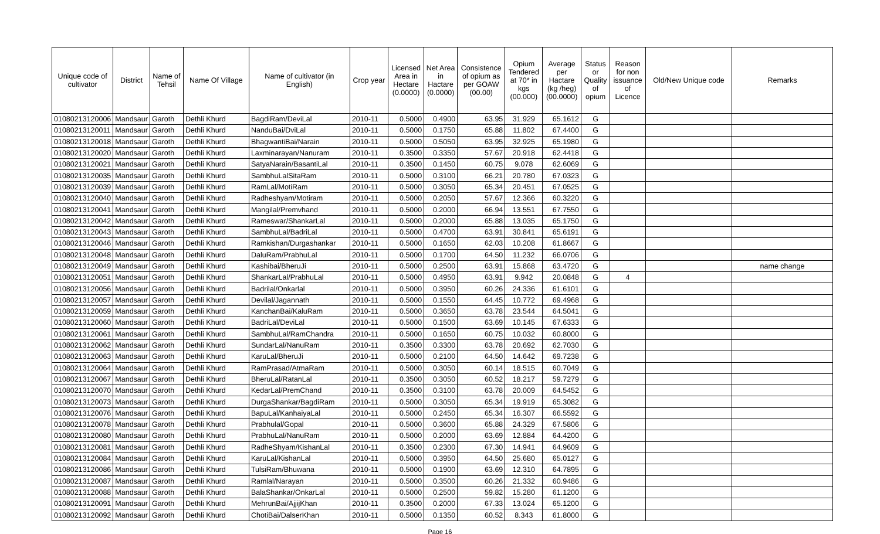| Unique code of cultivator | District | Name of Tehsil | Name Of Village | Name of cultivator (in English) | Crop year | Licensed Area in Hectare (0.0000) | Net Area in Hactare (0.0000) | Consistence of opium as per GOAW (00.00) | Opium Tendered at 70* in kgs (00.000) | Average per Hactare (kg /heg) (00.0000) | Status or Quality of opium | Reason for non issuance of Licence | Old/New Unique code | Remarks |
| --- | --- | --- | --- | --- | --- | --- | --- | --- | --- | --- | --- | --- | --- | --- |
| 01080213120006 | Mandsaur | Garoth | Dethli Khurd | BagdiRam/DeviLal | 2010-11 | 0.5000 | 0.4900 | 63.95 | 31.929 | 65.1612 | G | | | |
| 01080213120011 | Mandsaur | Garoth | Dethli Khurd | NanduBai/DviLal | 2010-11 | 0.5000 | 0.1750 | 65.88 | 11.802 | 67.4400 | G | | | |
| 01080213120018 | Mandsaur | Garoth | Dethli Khurd | BhagwantiBai/Narain | 2010-11 | 0.5000 | 0.5050 | 63.95 | 32.925 | 65.1980 | G | | | |
| 01080213120020 | Mandsaur | Garoth | Dethli Khurd | Laxminarayan/Nanuram | 2010-11 | 0.3500 | 0.3350 | 57.67 | 20.918 | 62.4418 | G | | | |
| 01080213120021 | Mandsaur | Garoth | Dethli Khurd | SatyaNarain/BasantiLal | 2010-11 | 0.3500 | 0.1450 | 60.75 | 9.078 | 62.6069 | G | | | |
| 01080213120035 | Mandsaur | Garoth | Dethli Khurd | SambhuLalSitaRam | 2010-11 | 0.5000 | 0.3100 | 66.21 | 20.780 | 67.0323 | G | | | |
| 01080213120039 | Mandsaur | Garoth | Dethli Khurd | RamLal/MotiRam | 2010-11 | 0.5000 | 0.3050 | 65.34 | 20.451 | 67.0525 | G | | | |
| 01080213120040 | Mandsaur | Garoth | Dethli Khurd | Radheshyam/Motiram | 2010-11 | 0.5000 | 0.2050 | 57.67 | 12.366 | 60.3220 | G | | | |
| 01080213120041 | Mandsaur | Garoth | Dethli Khurd | Mangilal/Premvhand | 2010-11 | 0.5000 | 0.2000 | 66.94 | 13.551 | 67.7550 | G | | | |
| 01080213120042 | Mandsaur | Garoth | Dethli Khurd | Rameswar/ShankarLal | 2010-11 | 0.5000 | 0.2000 | 65.88 | 13.035 | 65.1750 | G | | | |
| 01080213120043 | Mandsaur | Garoth | Dethli Khurd | SambhuLal/BadriLal | 2010-11 | 0.5000 | 0.4700 | 63.91 | 30.841 | 65.6191 | G | | | |
| 01080213120046 | Mandsaur | Garoth | Dethli Khurd | Ramkishan/Durgashankar | 2010-11 | 0.5000 | 0.1650 | 62.03 | 10.208 | 61.8667 | G | | | |
| 01080213120048 | Mandsaur | Garoth | Dethli Khurd | DaluRam/PrabhuLal | 2010-11 | 0.5000 | 0.1700 | 64.50 | 11.232 | 66.0706 | G | | | |
| 01080213120049 | Mandsaur | Garoth | Dethli Khurd | Kashibai/BheruJi | 2010-11 | 0.5000 | 0.2500 | 63.91 | 15.868 | 63.4720 | G | | | name change |
| 01080213120051 | Mandsaur | Garoth | Dethli Khurd | ShankarLal/PrabhuLal | 2010-11 | 0.5000 | 0.4950 | 63.91 | 9.942 | 20.0848 | G | 4 | | |
| 01080213120056 | Mandsaur | Garoth | Dethli Khurd | Badrilal/Onkarlal | 2010-11 | 0.5000 | 0.3950 | 60.26 | 24.336 | 61.6101 | G | | | |
| 01080213120057 | Mandsaur | Garoth | Dethli Khurd | Devilal/Jagannath | 2010-11 | 0.5000 | 0.1550 | 64.45 | 10.772 | 69.4968 | G | | | |
| 01080213120059 | Mandsaur | Garoth | Dethli Khurd | KanchanBai/KaluRam | 2010-11 | 0.5000 | 0.3650 | 63.78 | 23.544 | 64.5041 | G | | | |
| 01080213120060 | Mandsaur | Garoth | Dethli Khurd | BadriLal/DeviLal | 2010-11 | 0.5000 | 0.1500 | 63.69 | 10.145 | 67.6333 | G | | | |
| 01080213120061 | Mandsaur | Garoth | Dethli Khurd | SambhuLal/RamChandra | 2010-11 | 0.5000 | 0.1650 | 60.75 | 10.032 | 60.8000 | G | | | |
| 01080213120062 | Mandsaur | Garoth | Dethli Khurd | SundarLal/NanuRam | 2010-11 | 0.3500 | 0.3300 | 63.78 | 20.692 | 62.7030 | G | | | |
| 01080213120063 | Mandsaur | Garoth | Dethli Khurd | KaruLal/BheruJi | 2010-11 | 0.5000 | 0.2100 | 64.50 | 14.642 | 69.7238 | G | | | |
| 01080213120064 | Mandsaur | Garoth | Dethli Khurd | RamPrasad/AtmaRam | 2010-11 | 0.5000 | 0.3050 | 60.14 | 18.515 | 60.7049 | G | | | |
| 01080213120067 | Mandsaur | Garoth | Dethli Khurd | BheruLal/RatanLal | 2010-11 | 0.3500 | 0.3050 | 60.52 | 18.217 | 59.7279 | G | | | |
| 01080213120070 | Mandsaur | Garoth | Dethli Khurd | KedarLal/PremChand | 2010-11 | 0.3500 | 0.3100 | 63.78 | 20.009 | 64.5452 | G | | | |
| 01080213120073 | Mandsaur | Garoth | Dethli Khurd | DurgaShankar/BagdiRam | 2010-11 | 0.5000 | 0.3050 | 65.34 | 19.919 | 65.3082 | G | | | |
| 01080213120076 | Mandsaur | Garoth | Dethli Khurd | BapuLal/KanhaiyaLal | 2010-11 | 0.5000 | 0.2450 | 65.34 | 16.307 | 66.5592 | G | | | |
| 01080213120078 | Mandsaur | Garoth | Dethli Khurd | Prabhulal/Gopal | 2010-11 | 0.5000 | 0.3600 | 65.88 | 24.329 | 67.5806 | G | | | |
| 01080213120080 | Mandsaur | Garoth | Dethli Khurd | PrabhuLal/NanuRam | 2010-11 | 0.5000 | 0.2000 | 63.69 | 12.884 | 64.4200 | G | | | |
| 01080213120081 | Mandsaur | Garoth | Dethli Khurd | RadheShyam/KishanLal | 2010-11 | 0.3500 | 0.2300 | 67.30 | 14.941 | 64.9609 | G | | | |
| 01080213120084 | Mandsaur | Garoth | Dethli Khurd | KaruLal/KishanLal | 2010-11 | 0.5000 | 0.3950 | 64.50 | 25.680 | 65.0127 | G | | | |
| 01080213120086 | Mandsaur | Garoth | Dethli Khurd | TulsiRam/Bhuwana | 2010-11 | 0.5000 | 0.1900 | 63.69 | 12.310 | 64.7895 | G | | | |
| 01080213120087 | Mandsaur | Garoth | Dethli Khurd | Ramlal/Narayan | 2010-11 | 0.5000 | 0.3500 | 60.26 | 21.332 | 60.9486 | G | | | |
| 01080213120088 | Mandsaur | Garoth | Dethli Khurd | BalaShankar/OnkarLal | 2010-11 | 0.5000 | 0.2500 | 59.82 | 15.280 | 61.1200 | G | | | |
| 01080213120091 | Mandsaur | Garoth | Dethli Khurd | MehrunBai/AjjijKhan | 2010-11 | 0.3500 | 0.2000 | 67.33 | 13.024 | 65.1200 | G | | | |
| 01080213120092 | Mandsaur | Garoth | Dethli Khurd | ChotiBai/DalserKhan | 2010-11 | 0.5000 | 0.1350 | 60.52 | 8.343 | 61.8000 | G | | | |
Page 16